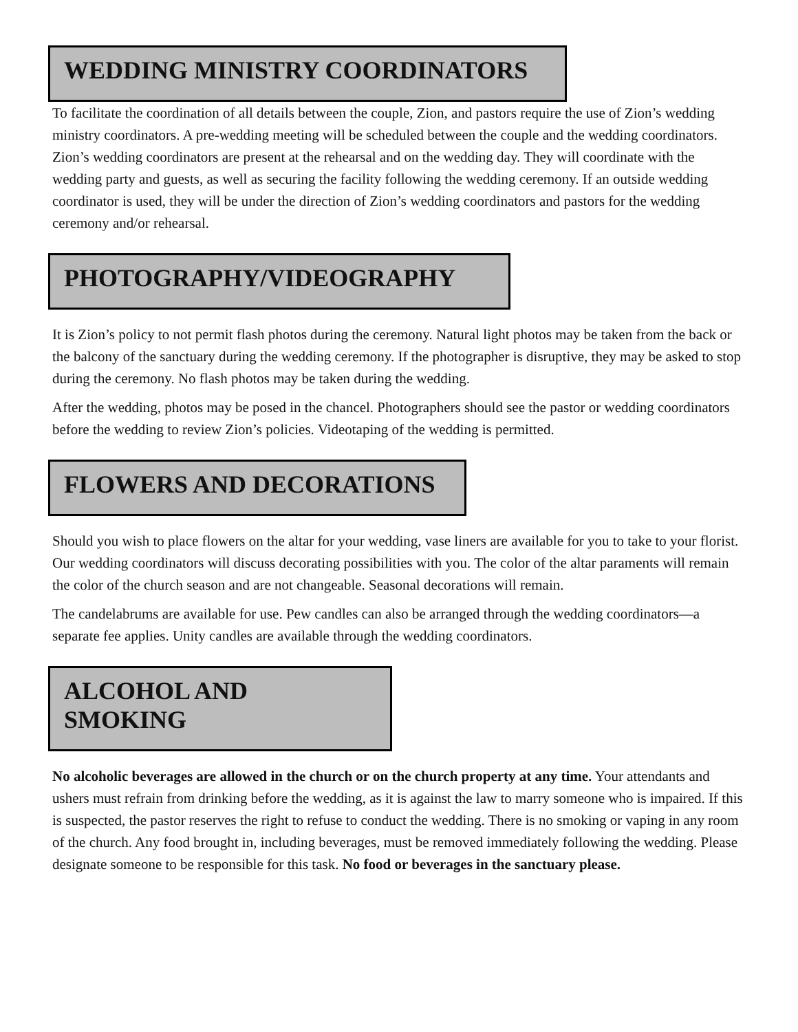WEDDING MINISTRY COORDINATORS
To facilitate the coordination of all details between the couple, Zion, and pastors require the use of Zion’s wedding ministry coordinators. A pre-wedding meeting will be scheduled between the couple and the wedding coordinators. Zion’s wedding coordinators are present at the rehearsal and on the wedding day. They will coordinate with the wedding party and guests, as well as securing the facility following the wedding ceremony. If an outside wedding coordinator is used, they will be under the direction of Zion’s wedding coordinators and pastors for the wedding ceremony and/or rehearsal.
PHOTOGRAPHY/VIDEOGRAPHY
It is Zion’s policy to not permit flash photos during the ceremony. Natural light photos may be taken from the back or the balcony of the sanctuary during the wedding ceremony. If the photographer is disruptive, they may be asked to stop during the ceremony. No flash photos may be taken during the wedding.
After the wedding, photos may be posed in the chancel. Photographers should see the pastor or wedding coordinators before the wedding to review Zion’s policies. Videotaping of the wedding is permitted.
FLOWERS AND DECORATIONS
Should you wish to place flowers on the altar for your wedding, vase liners are available for you to take to your florist. Our wedding coordinators will discuss decorating possibilities with you. The color of the altar paraments will remain the color of the church season and are not changeable. Seasonal decorations will remain.
The candelabrums are available for use. Pew candles can also be arranged through the wedding coordinators—a separate fee applies. Unity candles are available through the wedding coordinators.
ALCOHOL AND SMOKING
No alcoholic beverages are allowed in the church or on the church property at any time. Your attendants and ushers must refrain from drinking before the wedding, as it is against the law to marry someone who is impaired. If this is suspected, the pastor reserves the right to refuse to conduct the wedding. There is no smoking or vaping in any room of the church. Any food brought in, including beverages, must be removed immediately following the wedding. Please designate someone to be responsible for this task. No food or beverages in the sanctuary please.